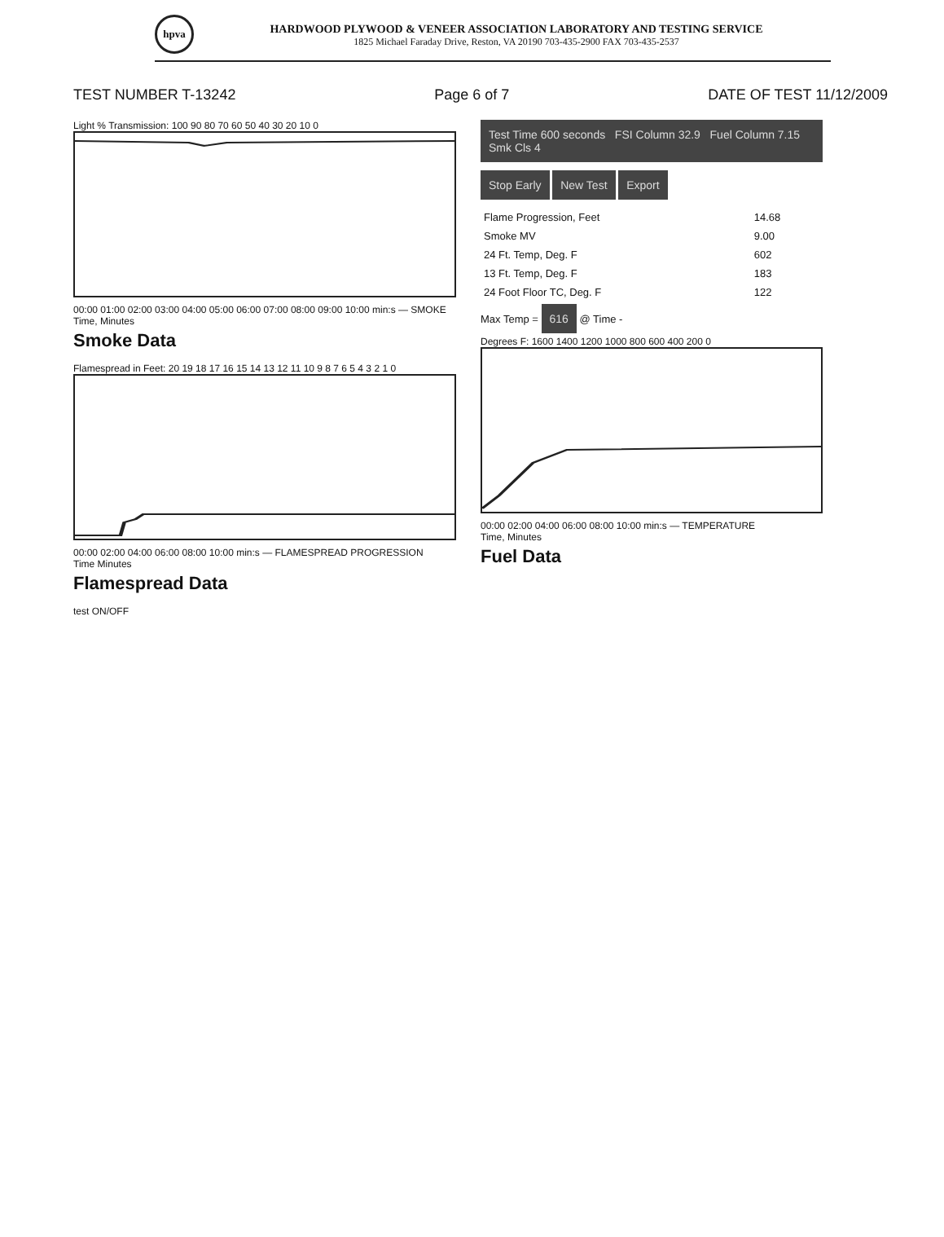hpva
HARDWOOD PLYWOOD & VENEER ASSOCIATION LABORATORY AND TESTING SERVICE
1825 Michael Faraday Drive, Reston, VA 20190 703-435-2900 FAX 703-435-2537
TEST NUMBER T-13242 Page 6 of 7 DATE OF TEST 11/12/2009
Light % Transmission: 100 90 80 70 60 50 40 30 20 10 0
00:00 01:00 02:00 03:00 04:00 05:00 06:00 07:00 08:00 09:00 10:00 min:s — SMOKE
Time, Minutes
Smoke Data
Flamespread in Feet: 20 19 18 17 16 15 14 13 12 11 10 9 8 7 6 5 4 3 2 1 0
00:00 02:00 04:00 06:00 08:00 10:00 min:s — FLAMESPREAD PROGRESSION
Time Minutes
Flamespread Data
test ON/OFF
Test Time 600 seconds FSI Column 32.9 Fuel Column 7.15 Smk Cls 4
Stop Early New Test Export
| Flame Progression, Feet | 14.68 |
| Smoke MV | 9.00 |
| 24 Ft. Temp, Deg. F | 602 |
| 13 Ft. Temp, Deg. F | 183 |
| 24 Foot Floor TC, Deg. F | 122 |
Max Temp = 616 @ Time -
Degrees F: 1600 1400 1200 1000 800 600 400 200 0
00:00 02:00 04:00 06:00 08:00 10:00 min:s — TEMPERATURE
Time, Minutes
Fuel Data